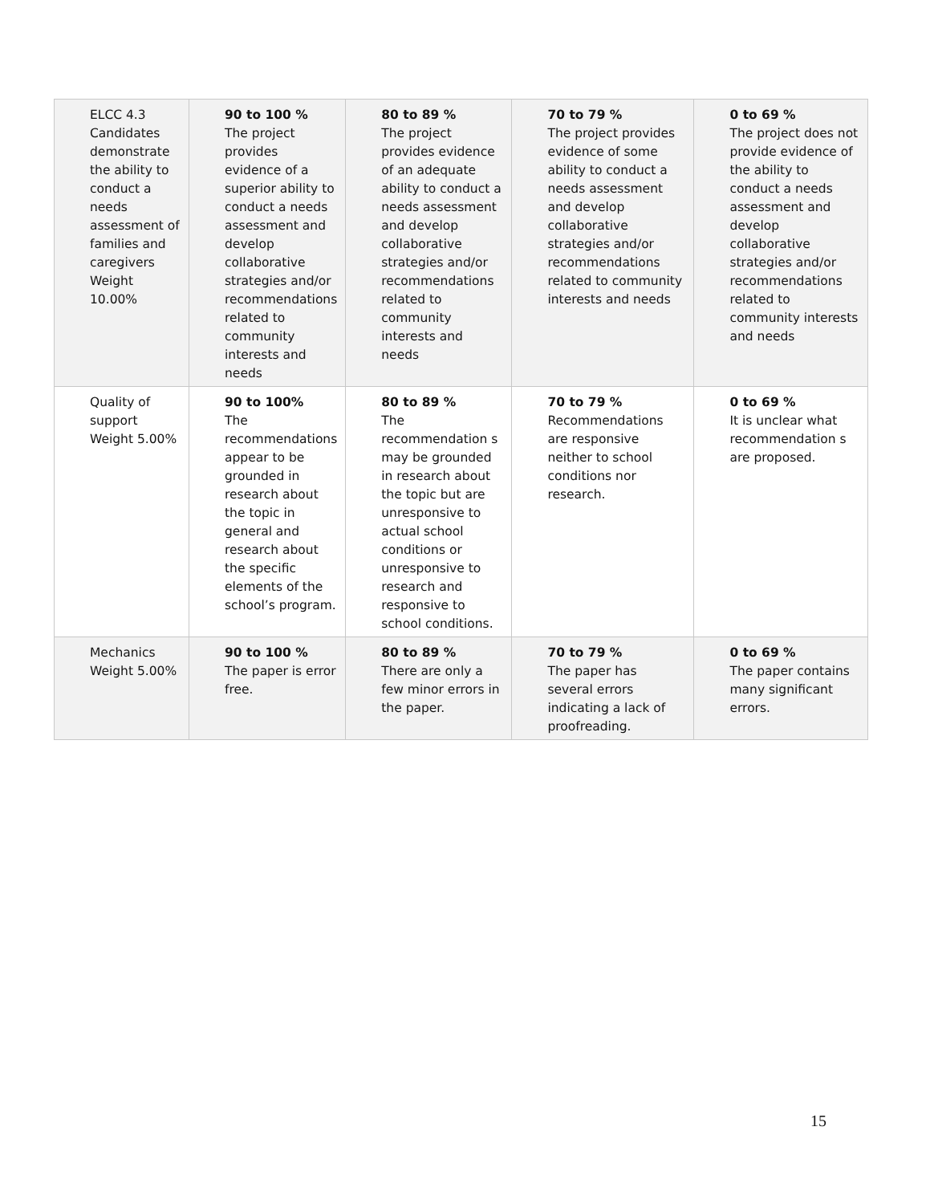| ELCC 4.3 Candidates demonstrate the ability to conduct a needs assessment of families and caregivers Weight 10.00% | 90 to 100 % The project provides evidence of a superior ability to conduct a needs assessment and develop collaborative strategies and/or recommendations related to community interests and needs | 80 to 89 % The project provides evidence of an adequate ability to conduct a needs assessment and develop collaborative strategies and/or recommendations related to community interests and needs | 70 to 79 % The project provides evidence of some ability to conduct a needs assessment and develop collaborative strategies and/or recommendations related to community interests and needs | 0 to 69 % The project does not provide evidence of the ability to conduct a needs assessment and develop collaborative strategies and/or recommendations related to community interests and needs |
| Quality of support Weight 5.00% | 90 to 100% The recommendations appear to be grounded in research about the topic in general and research about the specific elements of the school’s program. | 80 to 89 % The recommendation s may be grounded in research about the topic but are unresponsive to actual school conditions or unresponsive to research and responsive to school conditions. | 70 to 79 % Recommendations are responsive neither to school conditions nor research. | 0 to 69 % It is unclear what recommendation s are proposed. |
| Mechanics Weight 5.00% | 90 to 100 % The paper is error free. | 80 to 89 % There are only a few minor errors in the paper. | 70 to 79 % The paper has several errors indicating a lack of proofreading. | 0 to 69 % The paper contains many significant errors. |
15